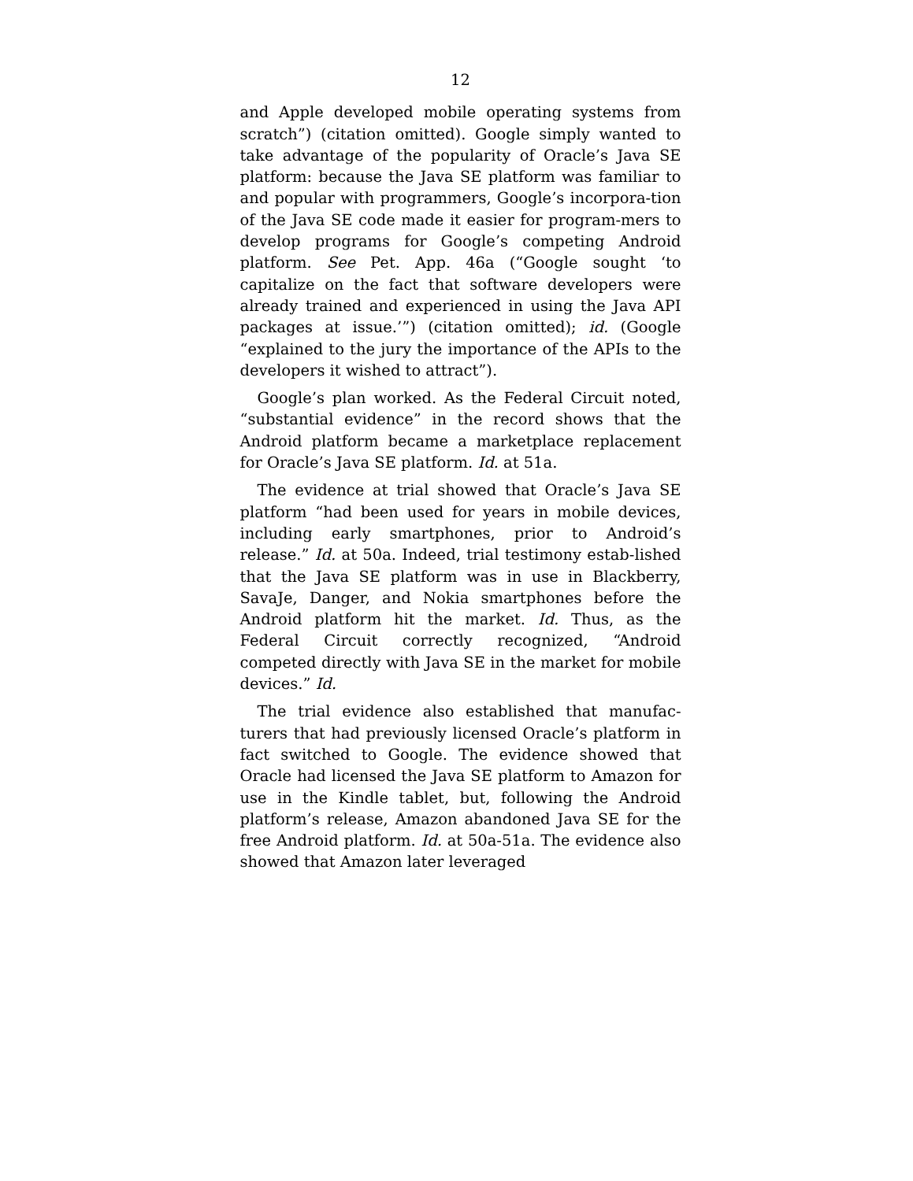12
and Apple developed mobile operating systems from scratch”) (citation omitted). Google simply wanted to take advantage of the popularity of Oracle’s Java SE platform: because the Java SE platform was familiar to and popular with programmers, Google’s incorpora-tion of the Java SE code made it easier for program-mers to develop programs for Google’s competing Android platform. See Pet. App. 46a (“Google sought ‘to capitalize on the fact that software developers were already trained and experienced in using the Java API packages at issue.’”) (citation omitted); id. (Google “explained to the jury the importance of the APIs to the developers it wished to attract”).
Google’s plan worked. As the Federal Circuit noted, “substantial evidence” in the record shows that the Android platform became a marketplace replacement for Oracle’s Java SE platform. Id. at 51a.
The evidence at trial showed that Oracle’s Java SE platform “had been used for years in mobile devices, including early smartphones, prior to Android’s release.” Id. at 50a. Indeed, trial testimony estab-lished that the Java SE platform was in use in Blackberry, SavaJe, Danger, and Nokia smartphones before the Android platform hit the market. Id. Thus, as the Federal Circuit correctly recognized, “Android competed directly with Java SE in the market for mobile devices.” Id.
The trial evidence also established that manufac-turers that had previously licensed Oracle’s platform in fact switched to Google. The evidence showed that Oracle had licensed the Java SE platform to Amazon for use in the Kindle tablet, but, following the Android platform’s release, Amazon abandoned Java SE for the free Android platform. Id. at 50a-51a. The evidence also showed that Amazon later leveraged